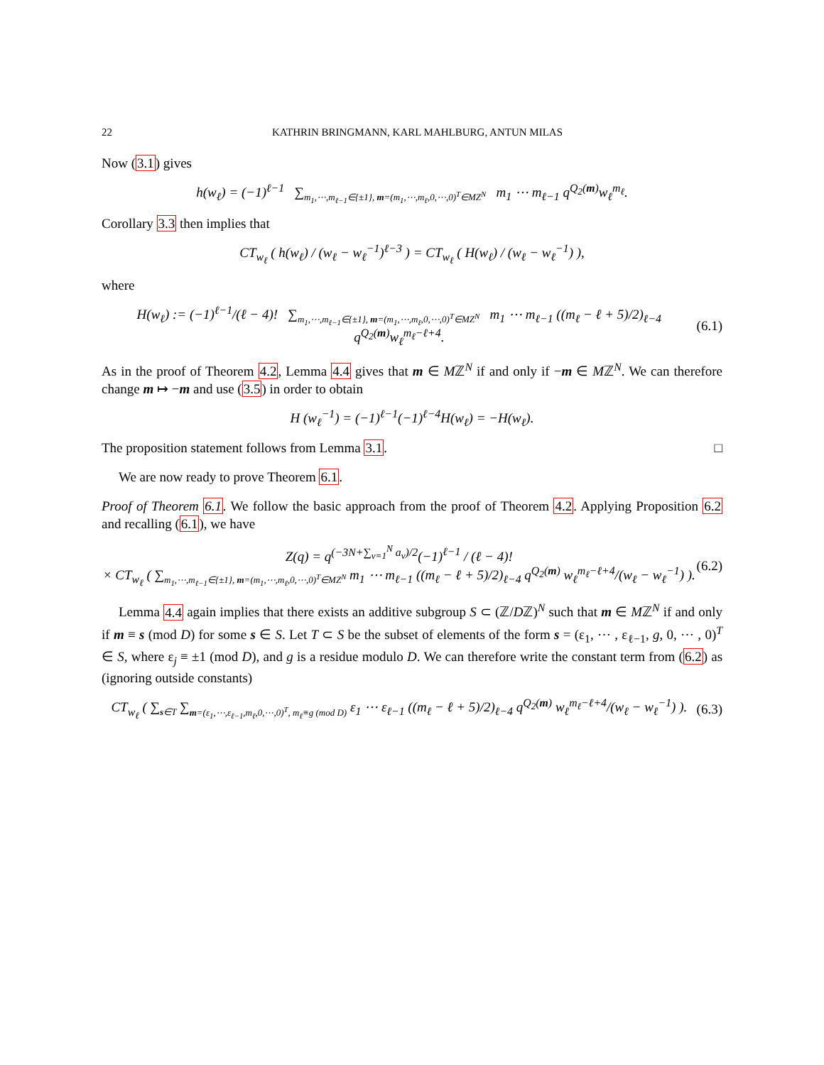22 KATHRIN BRINGMANN, KARL MAHLBURG, ANTUN MILAS
Now (3.1) gives
h(w<sub>ℓ</sub>) = (−1)<sup>ℓ−1</sup> ∑<sub>m<sub>1</sub>,⋯,m<sub>ℓ−1</sub>∈{±1}, m=(m<sub>1</sub>,⋯,m<sub>ℓ</sub>,0,⋯,0)<sup>T</sup>∈MZ<sup>N</sup></sub> m<sub>1</sub> ⋯ m<sub>ℓ−1</sub> q<sup>Q<sub>2</sub>(m)</sup>w<sub>ℓ</sub><sup>m<sub>ℓ</sub></sup>.
Corollary 3.3 then implies that
CT<sub>w<sub>ℓ</sub></sub> ( h(w<sub>ℓ</sub>) / (w<sub>ℓ</sub> − w<sub>ℓ</sub><sup>−1</sup>)<sup>ℓ−3</sup> ) = CT<sub>w<sub>ℓ</sub></sub> ( H(w<sub>ℓ</sub>) / (w<sub>ℓ</sub> − w<sub>ℓ</sub><sup>−1</sup>) ),
where
H(w<sub>ℓ</sub>) := (−1)<sup>ℓ−1</sup>/(ℓ − 4)! ∑<sub>m<sub>1</sub>,⋯,m<sub>ℓ−1</sub>∈{±1}, m=(m<sub>1</sub>,⋯,m<sub>ℓ</sub>,0,⋯,0)<sup>T</sup>∈MZ<sup>N</sup></sub> m<sub>1</sub> ⋯ m<sub>ℓ−1</sub> ((m<sub>ℓ</sub> − ℓ + 5)/2)<sub>ℓ−4</sub> q<sup>Q<sub>2</sub>(m)</sup>w<sub>ℓ</sub><sup>m<sub>ℓ</sub>−ℓ+4</sup>.
(6.1)
As in the proof of Theorem 4.2, Lemma 4.4 gives that m ∈ Mℤ<sup>N</sup> if and only if −m ∈ Mℤ<sup>N</sup>. We can therefore change m ↦ −m and use (3.5) in order to obtain
H (w<sub>ℓ</sub><sup>−1</sup>) = (−1)<sup>ℓ−1</sup>(−1)<sup>ℓ−4</sup>H(w<sub>ℓ</sub>) = −H(w<sub>ℓ</sub>).
The proposition statement follows from Lemma 3.1. □
We are now ready to prove Theorem 6.1.
Proof of Theorem 6.1. We follow the basic approach from the proof of Theorem 4.2. Applying Proposition 6.2 and recalling (6.1), we have
Z(q) = q<sup>(−3N+∑<sub>ν=1</sub><sup>N</sup> a<sub>ν</sub>)/2</sup>(−1)<sup>ℓ−1</sup> / (ℓ − 4)!
× CT<sub>w<sub>ℓ</sub></sub> ( ∑<sub>m<sub>1</sub>,⋯,m<sub>ℓ−1</sub>∈{±1}, m=(m<sub>1</sub>,⋯,m<sub>ℓ</sub>,0,⋯,0)<sup>T</sup>∈MZ<sup>N</sup></sub> m<sub>1</sub> ⋯ m<sub>ℓ−1</sub> ((m<sub>ℓ</sub> − ℓ + 5)/2)<sub>ℓ−4</sub> q<sup>Q<sub>2</sub>(m)</sup> w<sub>ℓ</sub><sup>m<sub>ℓ</sub>−ℓ+4</sup>/(w<sub>ℓ</sub> − w<sub>ℓ</sub><sup>−1</sup>) ).
(6.2)
Lemma 4.4 again implies that there exists an additive subgroup S ⊂ (ℤ/Dℤ)<sup>N</sup> such that m ∈ Mℤ<sup>N</sup> if and only if m ≡ s (mod D) for some s ∈ S. Let T ⊂ S be the subset of elements of the form s = (ε<sub>1</sub>, ⋯ , ε<sub>ℓ−1</sub>, g, 0, ⋯ , 0)<sup>T</sup> ∈ S, where ε<sub>j</sub> ≡ ±1 (mod D), and g is a residue modulo D. We can therefore write the constant term from (6.2) as (ignoring outside constants)
CT<sub>w<sub>ℓ</sub></sub> ( ∑<sub>s∈T</sub> ∑<sub>m=(ε<sub>1</sub>,⋯,ε<sub>ℓ−1</sub>,m<sub>ℓ</sub>,0,⋯,0)<sup>T</sup>, m<sub>ℓ</sub>≡g (mod D)</sub> ε<sub>1</sub> ⋯ ε<sub>ℓ−1</sub> ((m<sub>ℓ</sub> − ℓ + 5)/2)<sub>ℓ−4</sub> q<sup>Q<sub>2</sub>(m)</sup> w<sub>ℓ</sub><sup>m<sub>ℓ</sub>−ℓ+4</sup>/(w<sub>ℓ</sub> − w<sub>ℓ</sub><sup>−1</sup>) ).
(6.3)